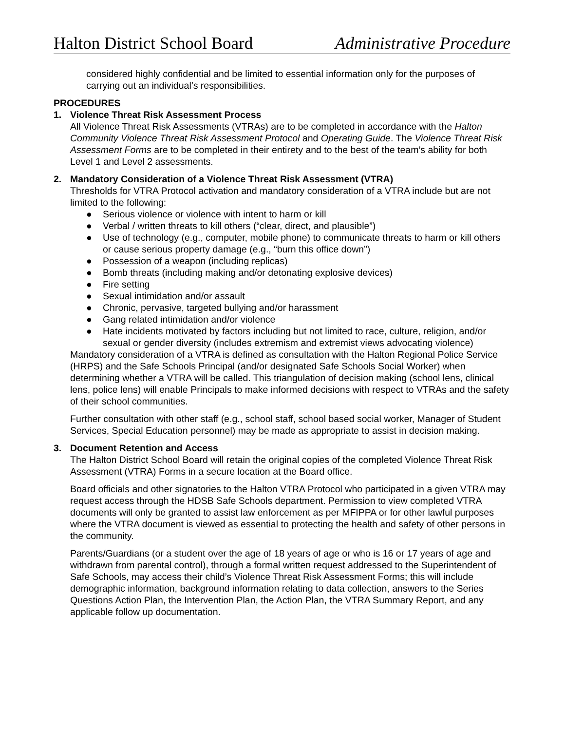Halton District School Board Administrative Procedure
considered highly confidential and be limited to essential information only for the purposes of carrying out an individual’s responsibilities.
PROCEDURES
1. Violence Threat Risk Assessment Process
All Violence Threat Risk Assessments (VTRAs) are to be completed in accordance with the Halton Community Violence Threat Risk Assessment Protocol and Operating Guide. The Violence Threat Risk Assessment Forms are to be completed in their entirety and to the best of the team’s ability for both Level 1 and Level 2 assessments.
2. Mandatory Consideration of a Violence Threat Risk Assessment (VTRA)
Thresholds for VTRA Protocol activation and mandatory consideration of a VTRA include but are not limited to the following:
● Serious violence or violence with intent to harm or kill
● Verbal / written threats to kill others (“clear, direct, and plausible”)
● Use of technology (e.g., computer, mobile phone) to communicate threats to harm or kill others or cause serious property damage (e.g., “burn this office down”)
● Possession of a weapon (including replicas)
● Bomb threats (including making and/or detonating explosive devices)
● Fire setting
● Sexual intimidation and/or assault
● Chronic, pervasive, targeted bullying and/or harassment
● Gang related intimidation and/or violence
● Hate incidents motivated by factors including but not limited to race, culture, religion, and/or sexual or gender diversity (includes extremism and extremist views advocating violence)
Mandatory consideration of a VTRA is defined as consultation with the Halton Regional Police Service (HRPS) and the Safe Schools Principal (and/or designated Safe Schools Social Worker) when determining whether a VTRA will be called. This triangulation of decision making (school lens, clinical lens, police lens) will enable Principals to make informed decisions with respect to VTRAs and the safety of their school communities.
Further consultation with other staff (e.g., school staff, school based social worker, Manager of Student Services, Special Education personnel) may be made as appropriate to assist in decision making.
3. Document Retention and Access
The Halton District School Board will retain the original copies of the completed Violence Threat Risk Assessment (VTRA) Forms in a secure location at the Board office.
Board officials and other signatories to the Halton VTRA Protocol who participated in a given VTRA may request access through the HDSB Safe Schools department. Permission to view completed VTRA documents will only be granted to assist law enforcement as per MFIPPA or for other lawful purposes where the VTRA document is viewed as essential to protecting the health and safety of other persons in the community.
Parents/Guardians (or a student over the age of 18 years of age or who is 16 or 17 years of age and withdrawn from parental control), through a formal written request addressed to the Superintendent of Safe Schools, may access their child’s Violence Threat Risk Assessment Forms; this will include demographic information, background information relating to data collection, answers to the Series Questions Action Plan, the Intervention Plan, the Action Plan, the VTRA Summary Report, and any applicable follow up documentation.